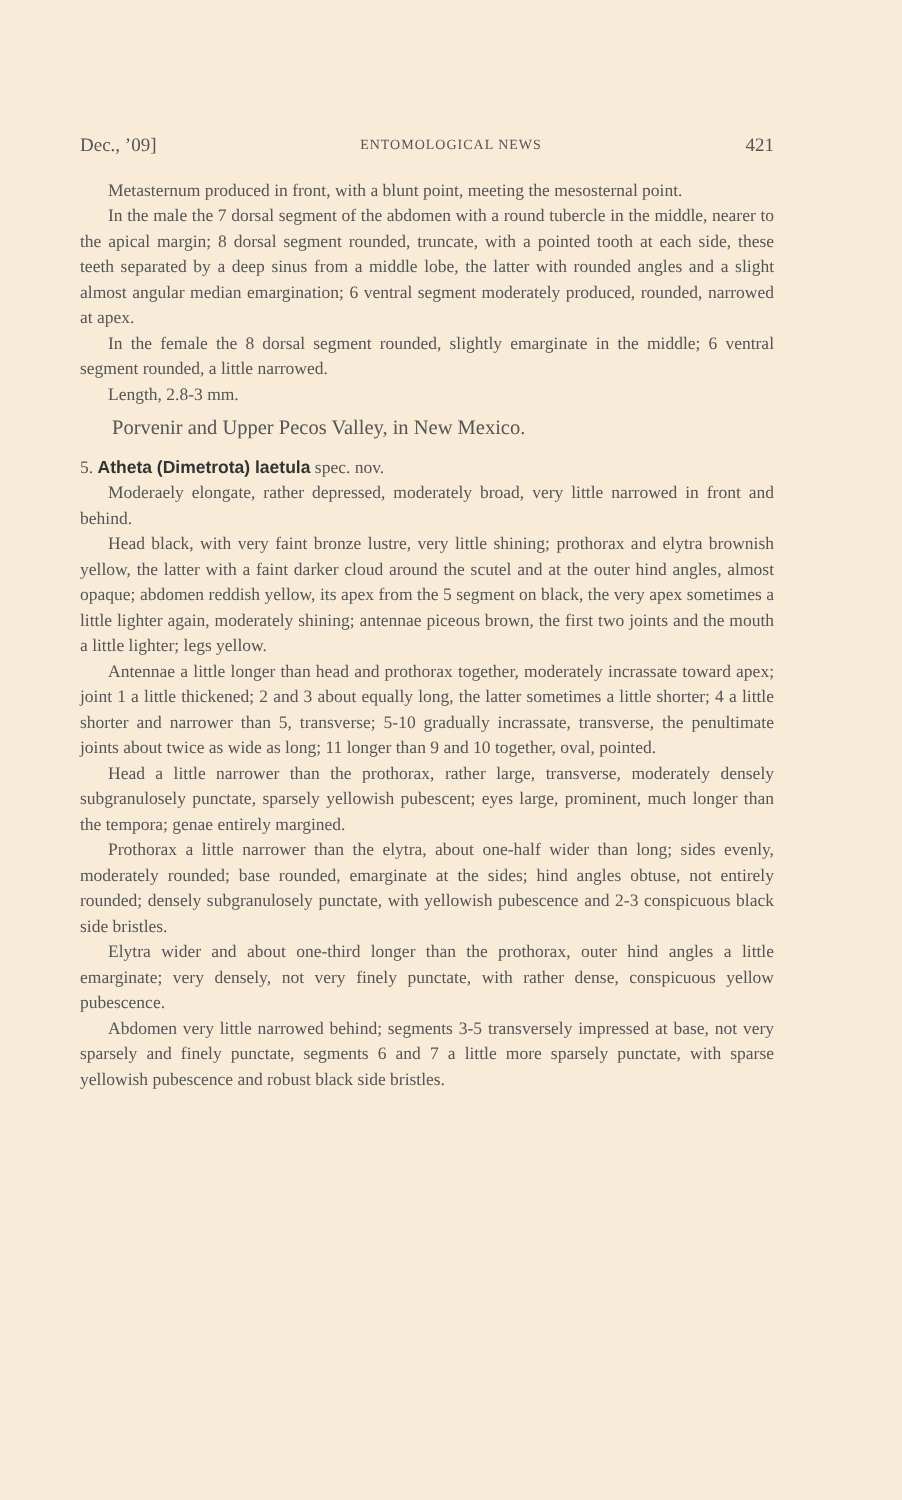Dec., ’09] ENTOMOLOGICAL NEWS 421
Metasternum produced in front, with a blunt point, meeting the mesosternal point.
In the male the 7 dorsal segment of the abdomen with a round tubercle in the middle, nearer to the apical margin; 8 dorsal segment rounded, truncate, with a pointed tooth at each side, these teeth separated by a deep sinus from a middle lobe, the latter with rounded angles and a slight almost angular median emargination; 6 ventral segment moderately produced, rounded, narrowed at apex.
In the female the 8 dorsal segment rounded, slightly emarginate in the middle; 6 ventral segment rounded, a little narrowed.
Length, 2.8-3 mm.
Porvenir and Upper Pecos Valley, in New Mexico.
5. Atheta (Dimetrota) laetula spec. nov.
Moderaely elongate, rather depressed, moderately broad, very little narrowed in front and behind.
Head black, with very faint bronze lustre, very little shining; prothorax and elytra brownish yellow, the latter with a faint darker cloud around the scutel and at the outer hind angles, almost opaque; abdomen reddish yellow, its apex from the 5 segment on black, the very apex sometimes a little lighter again, moderately shining; antennae piceous brown, the first two joints and the mouth a little lighter; legs yellow.
Antennae a little longer than head and prothorax together, moderately incrassate toward apex; joint 1 a little thickened; 2 and 3 about equally long, the latter sometimes a little shorter; 4 a little shorter and narrower than 5, transverse; 5-10 gradually incrassate, transverse, the penultimate joints about twice as wide as long; 11 longer than 9 and 10 together, oval, pointed.
Head a little narrower than the prothorax, rather large, transverse, moderately densely subgranulosely punctate, sparsely yellowish pubescent; eyes large, prominent, much longer than the tempora; genae entirely margined.
Prothorax a little narrower than the elytra, about one-half wider than long; sides evenly, moderately rounded; base rounded, emarginate at the sides; hind angles obtuse, not entirely rounded; densely subgranulosely punctate, with yellowish pubescence and 2-3 conspicuous black side bristles.
Elytra wider and about one-third longer than the prothorax, outer hind angles a little emarginate; very densely, not very finely punctate, with rather dense, conspicuous yellow pubescence.
Abdomen very little narrowed behind; segments 3-5 transversely impressed at base, not very sparsely and finely punctate, segments 6 and 7 a little more sparsely punctate, with sparse yellowish pubescence and robust black side bristles.